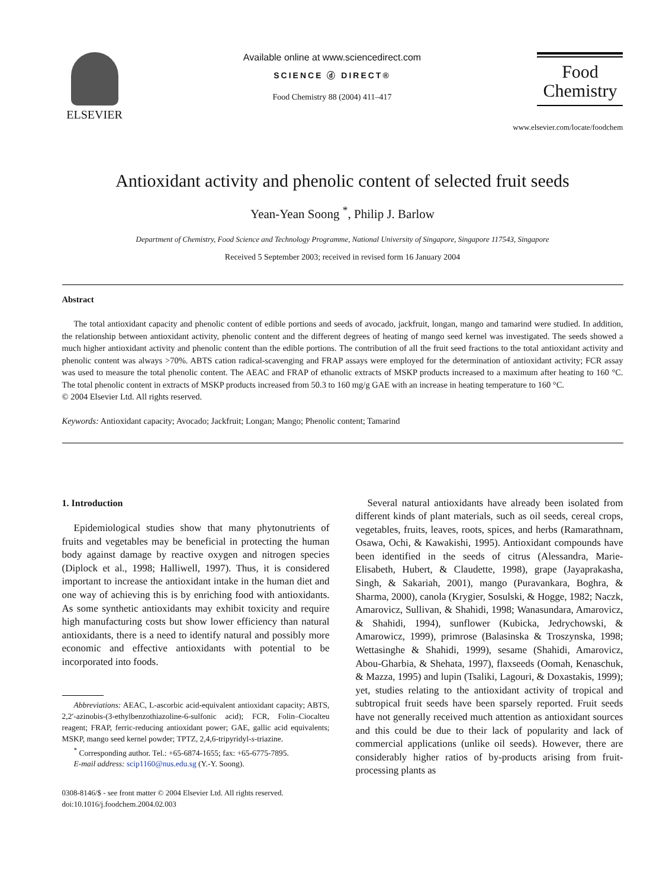ELSEVIER
Available online at www.sciencedirect.com
SCIENCE ⓓ DIRECT®
Food Chemistry 88 (2004) 411–417
Food
Chemistry
www.elsevier.com/locate/foodchem
Antioxidant activity and phenolic content of selected fruit seeds
Yean-Yean Soong <sup>*</sup>, Philip J. Barlow
Department of Chemistry, Food Science and Technology Programme, National University of Singapore, Singapore 117543, Singapore
Received 5 September 2003; received in revised form 16 January 2004
Abstract
The total antioxidant capacity and phenolic content of edible portions and seeds of avocado, jackfruit, longan, mango and tamarind were studied. In addition, the relationship between antioxidant activity, phenolic content and the different degrees of heating of mango seed kernel was investigated. The seeds showed a much higher antioxidant activity and phenolic content than the edible portions. The contribution of all the fruit seed fractions to the total antioxidant activity and phenolic content was always >70%. ABTS cation radical-scavenging and FRAP assays were employed for the determination of antioxidant activity; FCR assay was used to measure the total phenolic content. The AEAC and FRAP of ethanolic extracts of MSKP products increased to a maximum after heating to 160 °C. The total phenolic content in extracts of MSKP products increased from 50.3 to 160 mg/g GAE with an increase in heating temperature to 160 °C.
© 2004 Elsevier Ltd. All rights reserved.
Keywords: Antioxidant capacity; Avocado; Jackfruit; Longan; Mango; Phenolic content; Tamarind
1. Introduction
Epidemiological studies show that many phytonutrients of fruits and vegetables may be beneficial in protecting the human body against damage by reactive oxygen and nitrogen species (Diplock et al., 1998; Halliwell, 1997). Thus, it is considered important to increase the antioxidant intake in the human diet and one way of achieving this is by enriching food with antioxidants. As some synthetic antioxidants may exhibit toxicity and require high manufacturing costs but show lower efficiency than natural antioxidants, there is a need to identify natural and possibly more economic and effective antioxidants with potential to be incorporated into foods.
Abbreviations: AEAC, L-ascorbic acid-equivalent antioxidant capacity; ABTS, 2,2′-azinobis-(3-ethylbenzothiazoline-6-sulfonic acid); FCR, Folin–Ciocalteu reagent; FRAP, ferric-reducing antioxidant power; GAE, gallic acid equivalents; MSKP, mango seed kernel powder; TPTZ, 2,4,6-tripyridyl-s-triazine.
<sup>*</sup> Corresponding author. Tel.: +65-6874-1655; fax: +65-6775-7895.
E-mail address: scip1160@nus.edu.sg (Y.-Y. Soong).
0308-8146/$ - see front matter © 2004 Elsevier Ltd. All rights reserved.
doi:10.1016/j.foodchem.2004.02.003
Several natural antioxidants have already been isolated from different kinds of plant materials, such as oil seeds, cereal crops, vegetables, fruits, leaves, roots, spices, and herbs (Ramarathnam, Osawa, Ochi, & Kawakishi, 1995). Antioxidant compounds have been identified in the seeds of citrus (Alessandra, Marie-Elisabeth, Hubert, & Claudette, 1998), grape (Jayaprakasha, Singh, & Sakariah, 2001), mango (Puravankara, Boghra, & Sharma, 2000), canola (Krygier, Sosulski, & Hogge, 1982; Naczk, Amarovicz, Sullivan, & Shahidi, 1998; Wanasundara, Amarovicz, & Shahidi, 1994), sunflower (Kubicka, Jedrychowski, & Amarowicz, 1999), primrose (Balasinska & Troszynska, 1998; Wettasinghe & Shahidi, 1999), sesame (Shahidi, Amarovicz, Abou-Gharbia, & Shehata, 1997), flaxseeds (Oomah, Kenaschuk, & Mazza, 1995) and lupin (Tsaliki, Lagouri, & Doxastakis, 1999); yet, studies relating to the antioxidant activity of tropical and subtropical fruit seeds have been sparsely reported. Fruit seeds have not generally received much attention as antioxidant sources and this could be due to their lack of popularity and lack of commercial applications (unlike oil seeds). However, there are considerably higher ratios of by-products arising from fruit-processing plants as